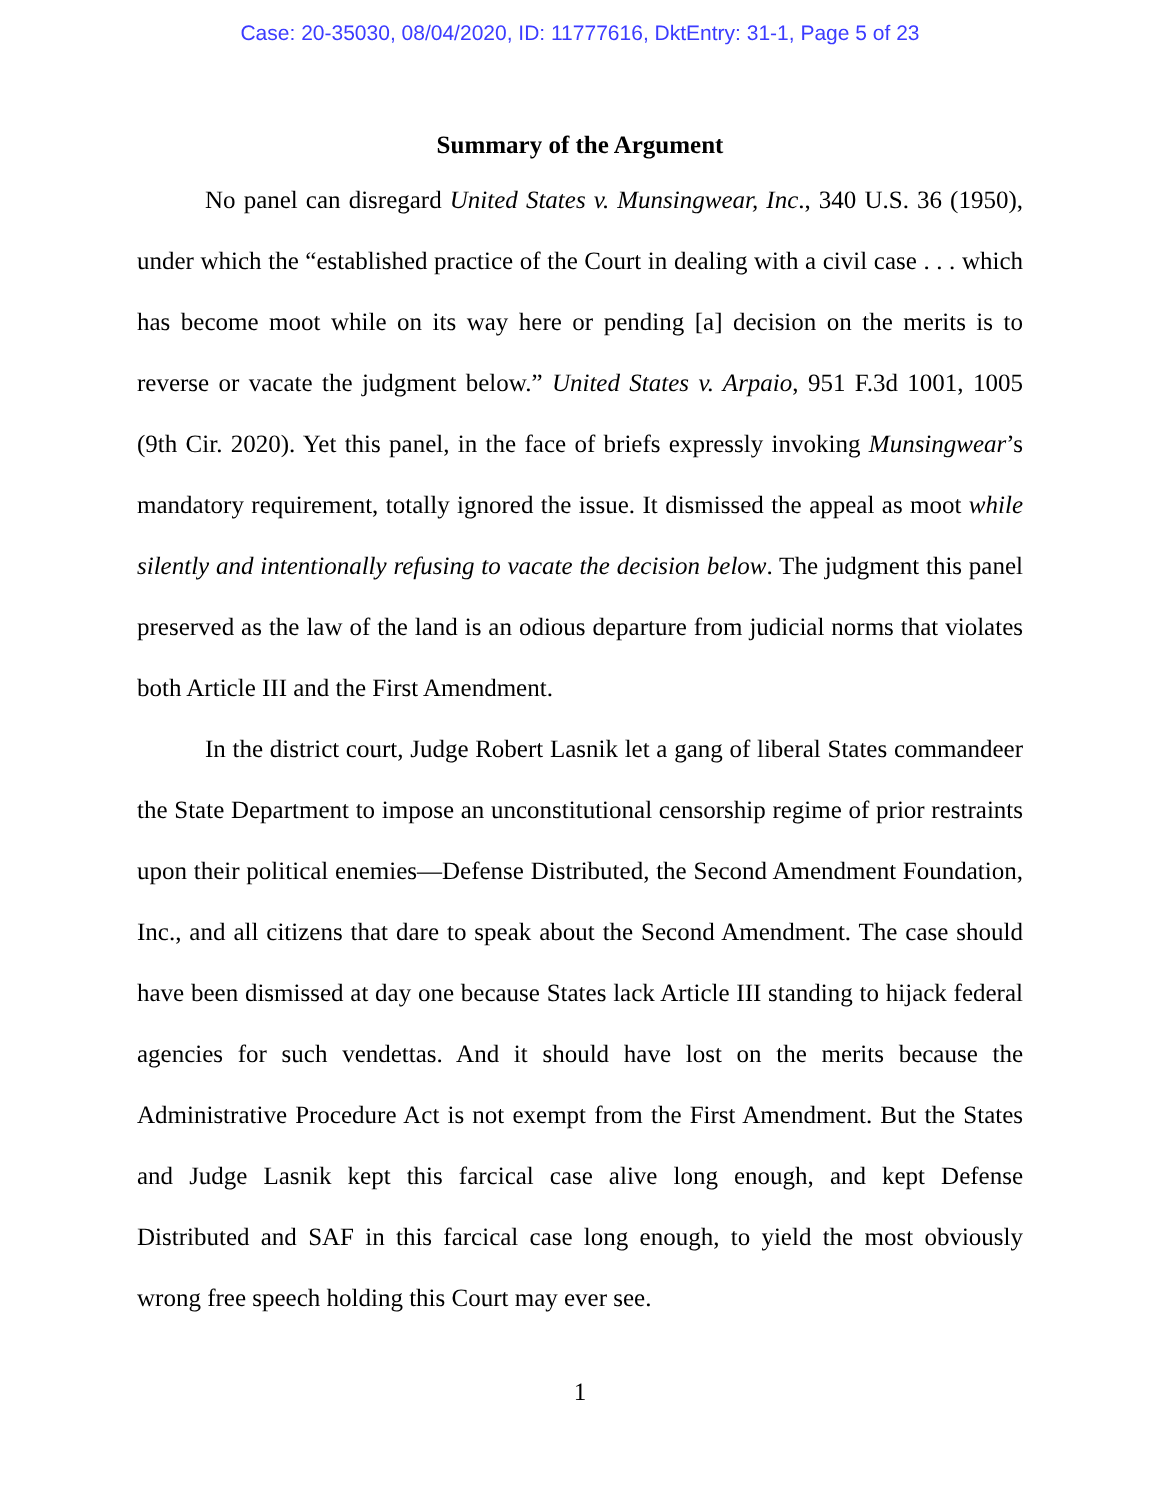Case: 20-35030, 08/04/2020, ID: 11777616, DktEntry: 31-1, Page 5 of 23
Summary of the Argument
No panel can disregard United States v. Munsingwear, Inc., 340 U.S. 36 (1950), under which the “established practice of the Court in dealing with a civil case . . . which has become moot while on its way here or pending [a] decision on the merits is to reverse or vacate the judgment below.” United States v. Arpaio, 951 F.3d 1001, 1005 (9th Cir. 2020). Yet this panel, in the face of briefs expressly invoking Munsingwear’s mandatory requirement, totally ignored the issue. It dismissed the appeal as moot while silently and intentionally refusing to vacate the decision below. The judgment this panel preserved as the law of the land is an odious departure from judicial norms that violates both Article III and the First Amendment.
In the district court, Judge Robert Lasnik let a gang of liberal States commandeer the State Department to impose an unconstitutional censorship regime of prior restraints upon their political enemies—Defense Distributed, the Second Amendment Foundation, Inc., and all citizens that dare to speak about the Second Amendment. The case should have been dismissed at day one because States lack Article III standing to hijack federal agencies for such vendettas. And it should have lost on the merits because the Administrative Procedure Act is not exempt from the First Amendment. But the States and Judge Lasnik kept this farcical case alive long enough, and kept Defense Distributed and SAF in this farcical case long enough, to yield the most obviously wrong free speech holding this Court may ever see.
1